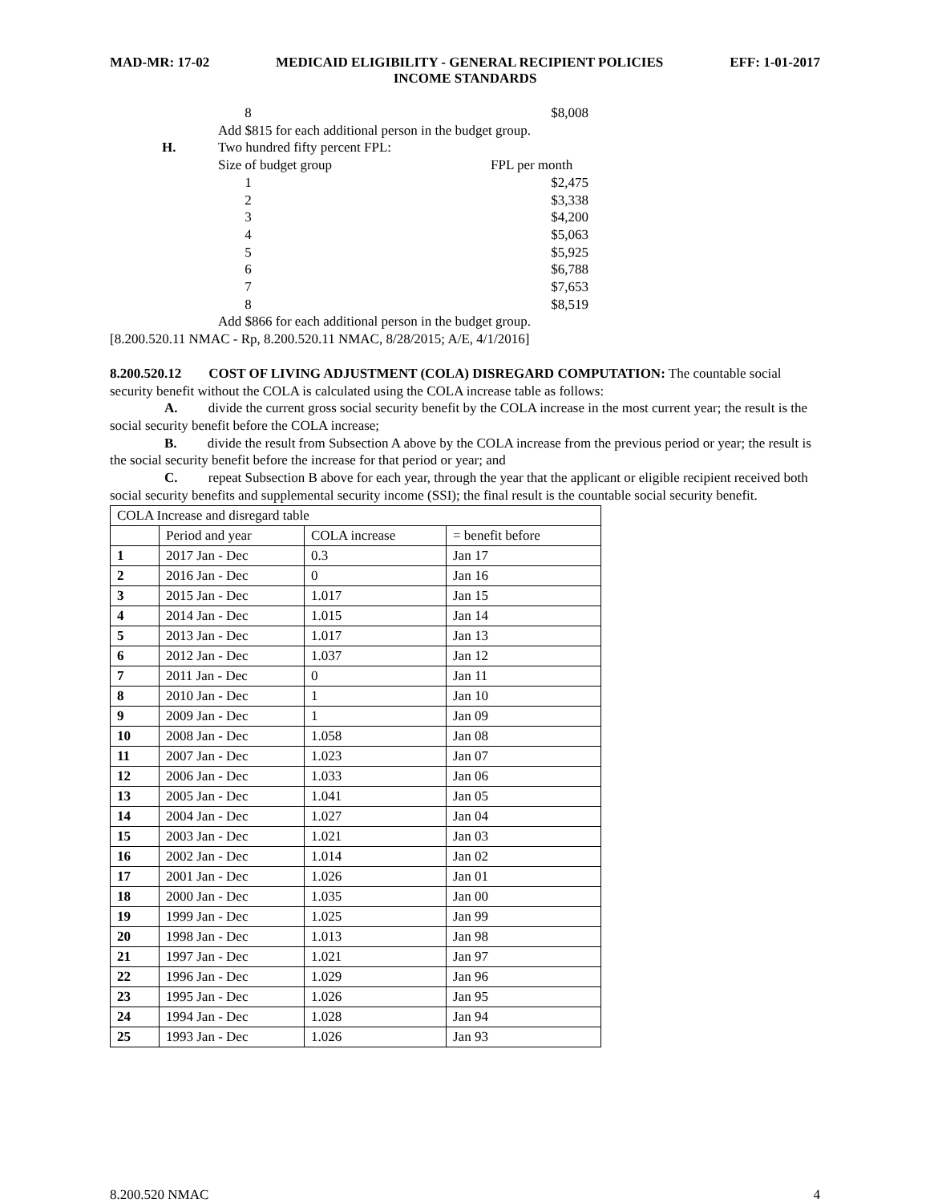MAD-MR: 17-02 MEDICAID ELIGIBILITY - GENERAL RECIPIENT POLICIES EFF: 1-01-2017
INCOME STANDARDS
8 $8,008
Add $815 for each additional person in the budget group.
H. Two hundred fifty percent FPL:
Size of budget group FPL per month
1 $2,475
2 $3,338
3 $4,200
4 $5,063
5 $5,925
6 $6,788
7 $7,653
8 $8,519
Add $866 for each additional person in the budget group.
[8.200.520.11 NMAC - Rp, 8.200.520.11 NMAC, 8/28/2015; A/E, 4/1/2016]
8.200.520.12 COST OF LIVING ADJUSTMENT (COLA) DISREGARD COMPUTATION: The countable social security benefit without the COLA is calculated using the COLA increase table as follows:
A. divide the current gross social security benefit by the COLA increase in the most current year; the result is the social security benefit before the COLA increase;
B. divide the result from Subsection A above by the COLA increase from the previous period or year; the result is the social security benefit before the increase for that period or year; and
C. repeat Subsection B above for each year, through the year that the applicant or eligible recipient received both social security benefits and supplemental security income (SSI); the final result is the countable social security benefit.
| COLA Increase and disregard table | | | |
| | Period and year | COLA increase | = benefit before |
| 1 | 2017 Jan - Dec | 0.3 | Jan 17 |
| 2 | 2016 Jan - Dec | 0 | Jan 16 |
| 3 | 2015 Jan - Dec | 1.017 | Jan 15 |
| 4 | 2014 Jan - Dec | 1.015 | Jan 14 |
| 5 | 2013 Jan - Dec | 1.017 | Jan 13 |
| 6 | 2012 Jan - Dec | 1.037 | Jan 12 |
| 7 | 2011 Jan - Dec | 0 | Jan 11 |
| 8 | 2010 Jan - Dec | 1 | Jan 10 |
| 9 | 2009 Jan - Dec | 1 | Jan 09 |
| 10 | 2008 Jan - Dec | 1.058 | Jan 08 |
| 11 | 2007 Jan - Dec | 1.023 | Jan 07 |
| 12 | 2006 Jan - Dec | 1.033 | Jan 06 |
| 13 | 2005 Jan - Dec | 1.041 | Jan 05 |
| 14 | 2004 Jan - Dec | 1.027 | Jan 04 |
| 15 | 2003 Jan - Dec | 1.021 | Jan 03 |
| 16 | 2002 Jan - Dec | 1.014 | Jan 02 |
| 17 | 2001 Jan - Dec | 1.026 | Jan 01 |
| 18 | 2000 Jan - Dec | 1.035 | Jan 00 |
| 19 | 1999 Jan - Dec | 1.025 | Jan 99 |
| 20 | 1998 Jan - Dec | 1.013 | Jan 98 |
| 21 | 1997 Jan - Dec | 1.021 | Jan 97 |
| 22 | 1996 Jan - Dec | 1.029 | Jan 96 |
| 23 | 1995 Jan - Dec | 1.026 | Jan 95 |
| 24 | 1994 Jan - Dec | 1.028 | Jan 94 |
| 25 | 1993 Jan - Dec | 1.026 | Jan 93 |
8.200.520 NMAC 4